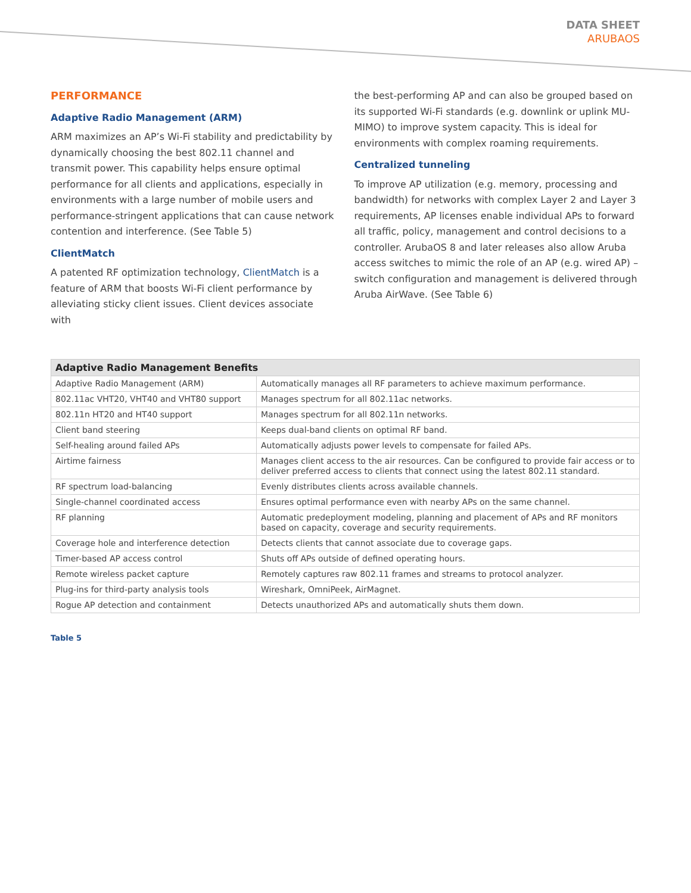DATA SHEET
ARUBAOS
PERFORMANCE
Adaptive Radio Management (ARM)
ARM maximizes an AP’s Wi-Fi stability and predictability by dynamically choosing the best 802.11 channel and transmit power. This capability helps ensure optimal performance for all clients and applications, especially in environments with a large number of mobile users and performance-stringent applications that can cause network contention and interference. (See Table 5)
ClientMatch
A patented RF optimization technology, ClientMatch is a feature of ARM that boosts Wi-Fi client performance by alleviating sticky client issues. Client devices associate with
the best-performing AP and can also be grouped based on its supported Wi-Fi standards (e.g. downlink or uplink MU-MIMO) to improve system capacity. This is ideal for environments with complex roaming requirements.
Centralized tunneling
To improve AP utilization (e.g. memory, processing and bandwidth) for networks with complex Layer 2 and Layer 3 requirements, AP licenses enable individual APs to forward all traffic, policy, management and control decisions to a controller. ArubaOS 8 and later releases also allow Aruba access switches to mimic the role of an AP (e.g. wired AP) – switch configuration and management is delivered through Aruba AirWave. (See Table 6)
| Adaptive Radio Management Benefits | |
| --- | --- |
| Adaptive Radio Management (ARM) | Automatically manages all RF parameters to achieve maximum performance. |
| 802.11ac VHT20, VHT40 and VHT80 support | Manages spectrum for all 802.11ac networks. |
| 802.11n HT20 and HT40 support | Manages spectrum for all 802.11n networks. |
| Client band steering | Keeps dual-band clients on optimal RF band. |
| Self-healing around failed APs | Automatically adjusts power levels to compensate for failed APs. |
| Airtime fairness | Manages client access to the air resources. Can be configured to provide fair access or to deliver preferred access to clients that connect using the latest 802.11 standard. |
| RF spectrum load-balancing | Evenly distributes clients across available channels. |
| Single-channel coordinated access | Ensures optimal performance even with nearby APs on the same channel. |
| RF planning | Automatic predeployment modeling, planning and placement of APs and RF monitors based on capacity, coverage and security requirements. |
| Coverage hole and interference detection | Detects clients that cannot associate due to coverage gaps. |
| Timer-based AP access control | Shuts off APs outside of defined operating hours. |
| Remote wireless packet capture | Remotely captures raw 802.11 frames and streams to protocol analyzer. |
| Plug-ins for third-party analysis tools | Wireshark, OmniPeek, AirMagnet. |
| Rogue AP detection and containment | Detects unauthorized APs and automatically shuts them down. |
Table 5